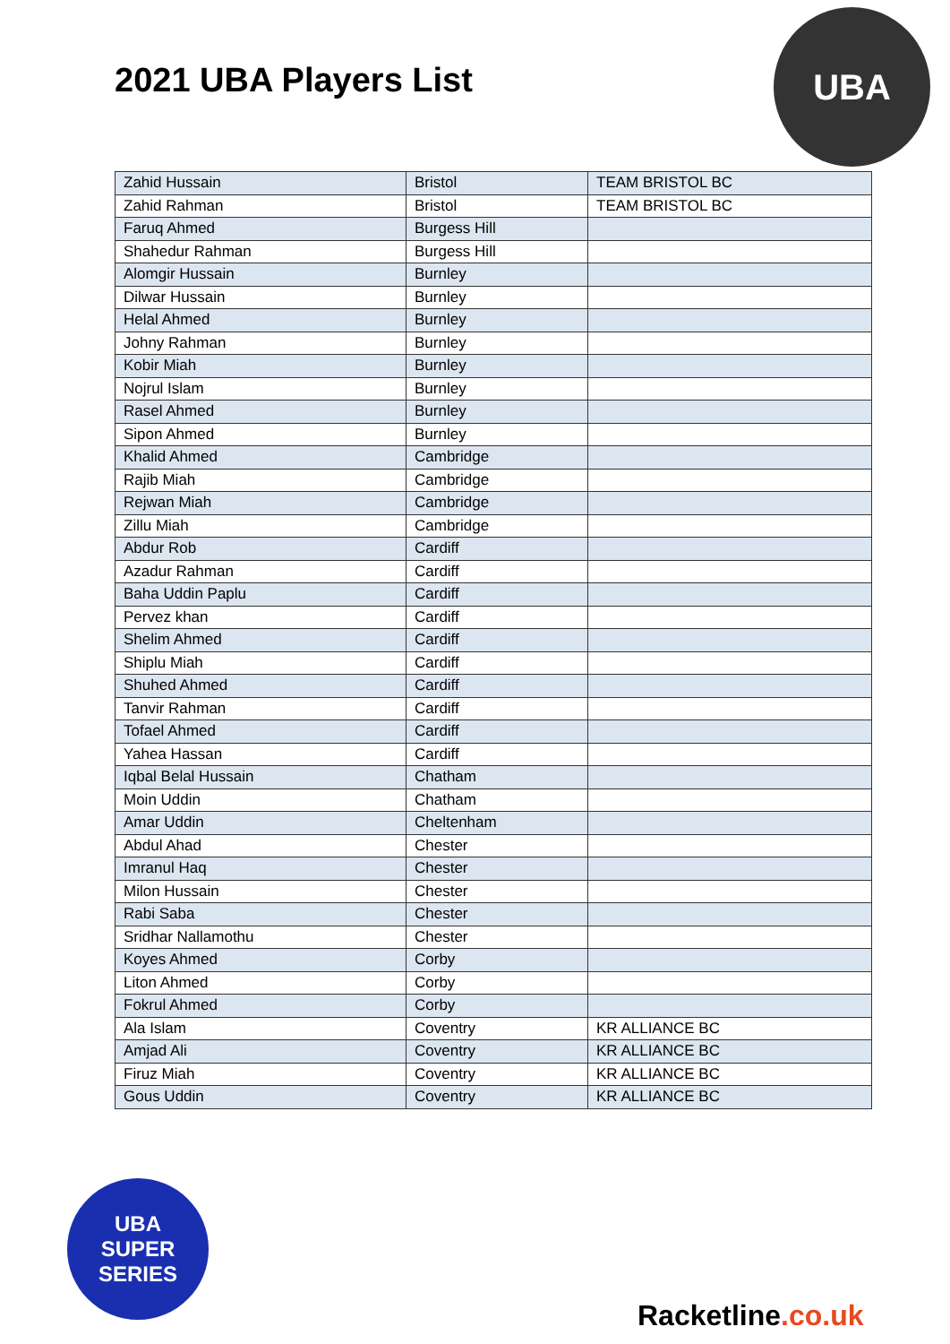2021 UBA Players List
UBA
| Zahid Hussain | Bristol | TEAM BRISTOL BC |
| Zahid Rahman | Bristol | TEAM BRISTOL BC |
| Faruq Ahmed | Burgess Hill | |
| Shahedur Rahman | Burgess Hill | |
| Alomgir Hussain | Burnley | |
| Dilwar Hussain | Burnley | |
| Helal Ahmed | Burnley | |
| Johny Rahman | Burnley | |
| Kobir Miah | Burnley | |
| Nojrul Islam | Burnley | |
| Rasel Ahmed | Burnley | |
| Sipon Ahmed | Burnley | |
| Khalid Ahmed | Cambridge | |
| Rajib Miah | Cambridge | |
| Rejwan Miah | Cambridge | |
| Zillu Miah | Cambridge | |
| Abdur Rob | Cardiff | |
| Azadur Rahman | Cardiff | |
| Baha Uddin Paplu | Cardiff | |
| Pervez khan | Cardiff | |
| Shelim Ahmed | Cardiff | |
| Shiplu Miah | Cardiff | |
| Shuhed Ahmed | Cardiff | |
| Tanvir Rahman | Cardiff | |
| Tofael Ahmed | Cardiff | |
| Yahea Hassan | Cardiff | |
| Iqbal Belal Hussain | Chatham | |
| Moin Uddin | Chatham | |
| Amar Uddin | Cheltenham | |
| Abdul Ahad | Chester | |
| Imranul Haq | Chester | |
| Milon Hussain | Chester | |
| Rabi Saba | Chester | |
| Sridhar Nallamothu | Chester | |
| Koyes Ahmed | Corby | |
| Liton Ahmed | Corby | |
| Fokrul Ahmed | Corby | |
| Ala Islam | Coventry | KR ALLIANCE BC |
| Amjad Ali | Coventry | KR ALLIANCE BC |
| Firuz Miah | Coventry | KR ALLIANCE BC |
| Gous Uddin | Coventry | KR ALLIANCE BC |
UBA
SUPER
SERIES
Racketline.co.uk